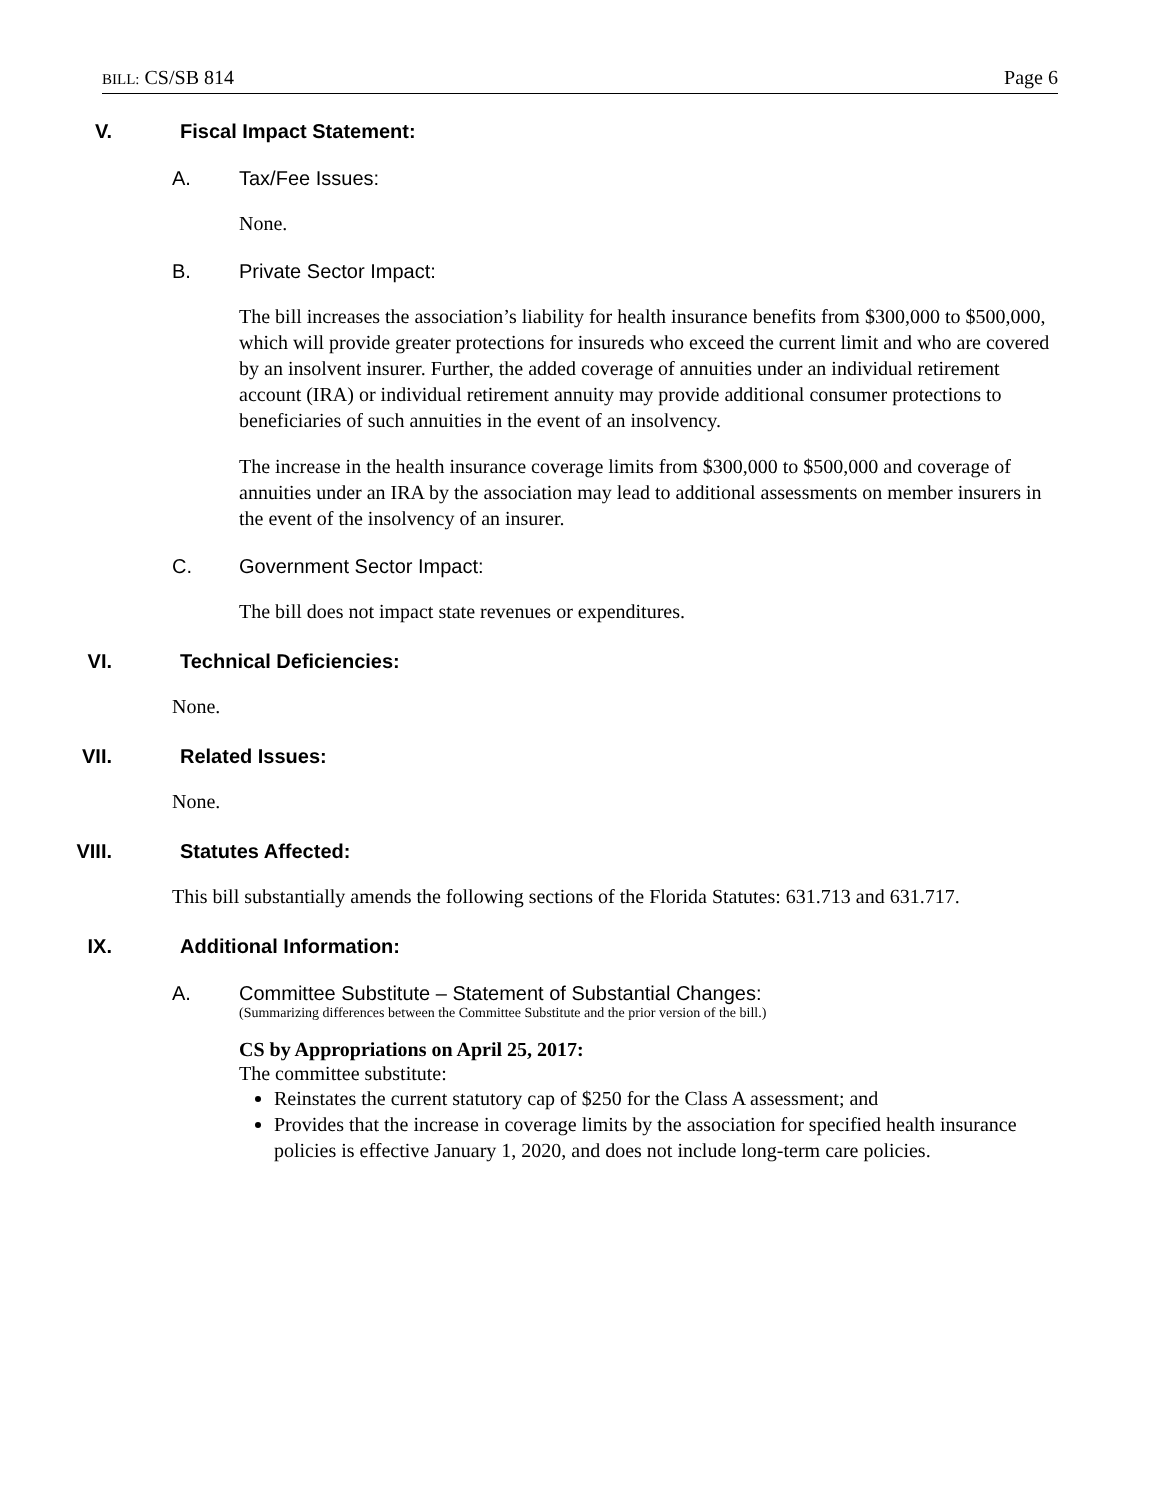BILL: CS/SB 814 Page 6
V. Fiscal Impact Statement:
A. Tax/Fee Issues:
None.
B. Private Sector Impact:
The bill increases the association’s liability for health insurance benefits from $300,000 to $500,000, which will provide greater protections for insureds who exceed the current limit and who are covered by an insolvent insurer. Further, the added coverage of annuities under an individual retirement account (IRA) or individual retirement annuity may provide additional consumer protections to beneficiaries of such annuities in the event of an insolvency.
The increase in the health insurance coverage limits from $300,000 to $500,000 and coverage of annuities under an IRA by the association may lead to additional assessments on member insurers in the event of the insolvency of an insurer.
C. Government Sector Impact:
The bill does not impact state revenues or expenditures.
VI. Technical Deficiencies:
None.
VII. Related Issues:
None.
VIII. Statutes Affected:
This bill substantially amends the following sections of the Florida Statutes: 631.713 and 631.717.
IX. Additional Information:
A. Committee Substitute – Statement of Substantial Changes:
(Summarizing differences between the Committee Substitute and the prior version of the bill.)
CS by Appropriations on April 25, 2017:
The committee substitute:
Reinstates the current statutory cap of $250 for the Class A assessment; and
Provides that the increase in coverage limits by the association for specified health insurance policies is effective January 1, 2020, and does not include long-term care policies.